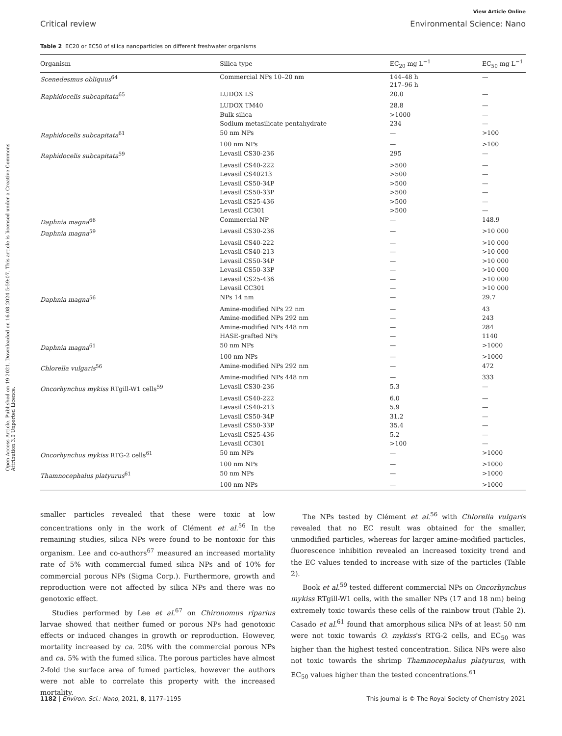Open Access Article. Published on 19 2021. Downloaded on 16.08.2024 5:59:07. This article is licensed under a Creative Commons Attribution 3.0 Unported Licence.
View Article Online
Critical review Environmental Science: Nano
Table 2 EC20 or EC50 of silica nanoparticles on different freshwater organisms
| Organism | Silica type | EC<sub>20</sub> mg L<sup>−1</sup> | EC<sub>50</sub> mg L<sup>−1</sup> |
| --- | --- | --- | --- |
| Scenedesmus obliquus<sup>64</sup> | Commercial NPs 10–20 nm | 144–48 h 217–96 h | — |
| Raphidocelis subcapitata<sup>65</sup> | LUDOX LS | 20.0 | — |
| | LUDOX TM40 | 28.8 | — |
| | Bulk silica | >1000 | — |
| | Sodium metasilicate pentahydrate | 234 | — |
| Raphidocelis subcapitata<sup>61</sup> | 50 nm NPs | — | >100 |
| | 100 nm NPs | — | >100 |
| Raphidocelis subcapitata<sup>59</sup> | Levasil CS30-236 | 295 | — |
| | Levasil CS40-222 | >500 | — |
| | Levasil CS40213 | >500 | — |
| | Levasil CS50-34P | >500 | — |
| | Levasil CS50-33P | >500 | — |
| | Levasil CS25-436 | >500 | — |
| | Levasil CC301 | >500 | — |
| Daphnia magna<sup>66</sup> | Commercial NP | — | 148.9 |
| Daphnia magna<sup>59</sup> | Levasil CS30-236 | — | >10 000 |
| | Levasil CS40-222 | — | >10 000 |
| | Levasil CS40-213 | — | >10 000 |
| | Levasil CS50-34P | — | >10 000 |
| | Levasil CS50-33P | — | >10 000 |
| | Levasil CS25-436 | — | >10 000 |
| | Levasil CC301 | — | >10 000 |
| Daphnia magna<sup>56</sup> | NPs 14 nm | — | 29.7 |
| | Amine-modified NPs 22 nm | — | 43 |
| | Amine-modified NPs 292 nm | — | 243 |
| | Amine-modified NPs 448 nm | — | 284 |
| | HASE-grafted NPs | — | 1140 |
| Daphnia magna<sup>61</sup> | 50 nm NPs | — | >1000 |
| | 100 nm NPs | — | >1000 |
| Chlorella vulgaris<sup>56</sup> | Amine-modified NPs 292 nm | — | 472 |
| | Amine-modified NPs 448 nm | — | 333 |
| Oncorhynchus mykiss RTgill-W1 cells<sup>59</sup> | Levasil CS30-236 | 5.3 | — |
| | Levasil CS40-222 | 6.0 | — |
| | Levasil CS40-213 | 5.9 | — |
| | Levasil CS50-34P | 31.2 | — |
| | Levasil CS50-33P | 35.4 | — |
| | Levasil CS25-436 | 5.2 | — |
| | Levasil CC301 | >100 | — |
| Oncorhynchus mykiss RTG-2 cells<sup>61</sup> | 50 nm NPs | — | >1000 |
| | 100 nm NPs | — | >1000 |
| Thamnocephalus platyurus<sup>61</sup> | 50 nm NPs | — | >1000 |
| | 100 nm NPs | — | >1000 |
smaller particles revealed that these were toxic at low concentrations only in the work of Clément et al.<sup>56</sup> In the remaining studies, silica NPs were found to be nontoxic for this organism. Lee and co-authors<sup>67</sup> measured an increased mortality rate of 5% with commercial fumed silica NPs and of 10% for commercial porous NPs (Sigma Corp.). Furthermore, growth and reproduction were not affected by silica NPs and there was no genotoxic effect.
Studies performed by Lee et al.<sup>67</sup> on Chironomus riparius larvae showed that neither fumed or porous NPs had genotoxic effects or induced changes in growth or reproduction. However, mortality increased by ca. 20% with the commercial porous NPs and ca. 5% with the fumed silica. The porous particles have almost 2-fold the surface area of fumed particles, however the authors were not able to correlate this property with the increased mortality.
The NPs tested by Clément et al.<sup>56</sup> with Chlorella vulgaris revealed that no EC result was obtained for the smaller, unmodified particles, whereas for larger amine-modified particles, fluorescence inhibition revealed an increased toxicity trend and the EC values tended to increase with size of the particles (Table 2).
Book et al.<sup>59</sup> tested different commercial NPs on Oncorhynchus mykiss RTgill-W1 cells, with the smaller NPs (17 and 18 nm) being extremely toxic towards these cells of the rainbow trout (Table 2). Casado et al.<sup>61</sup> found that amorphous silica NPs of at least 50 nm were not toxic towards O. mykiss's RTG-2 cells, and EC<sub>50</sub> was higher than the highest tested concentration. Silica NPs were also not toxic towards the shrimp Thamnocephalus platyurus, with EC<sub>50</sub> values higher than the tested concentrations.<sup>61</sup>
1182 | Environ. Sci.: Nano, 2021, 8, 1177–1195 This journal is © The Royal Society of Chemistry 2021